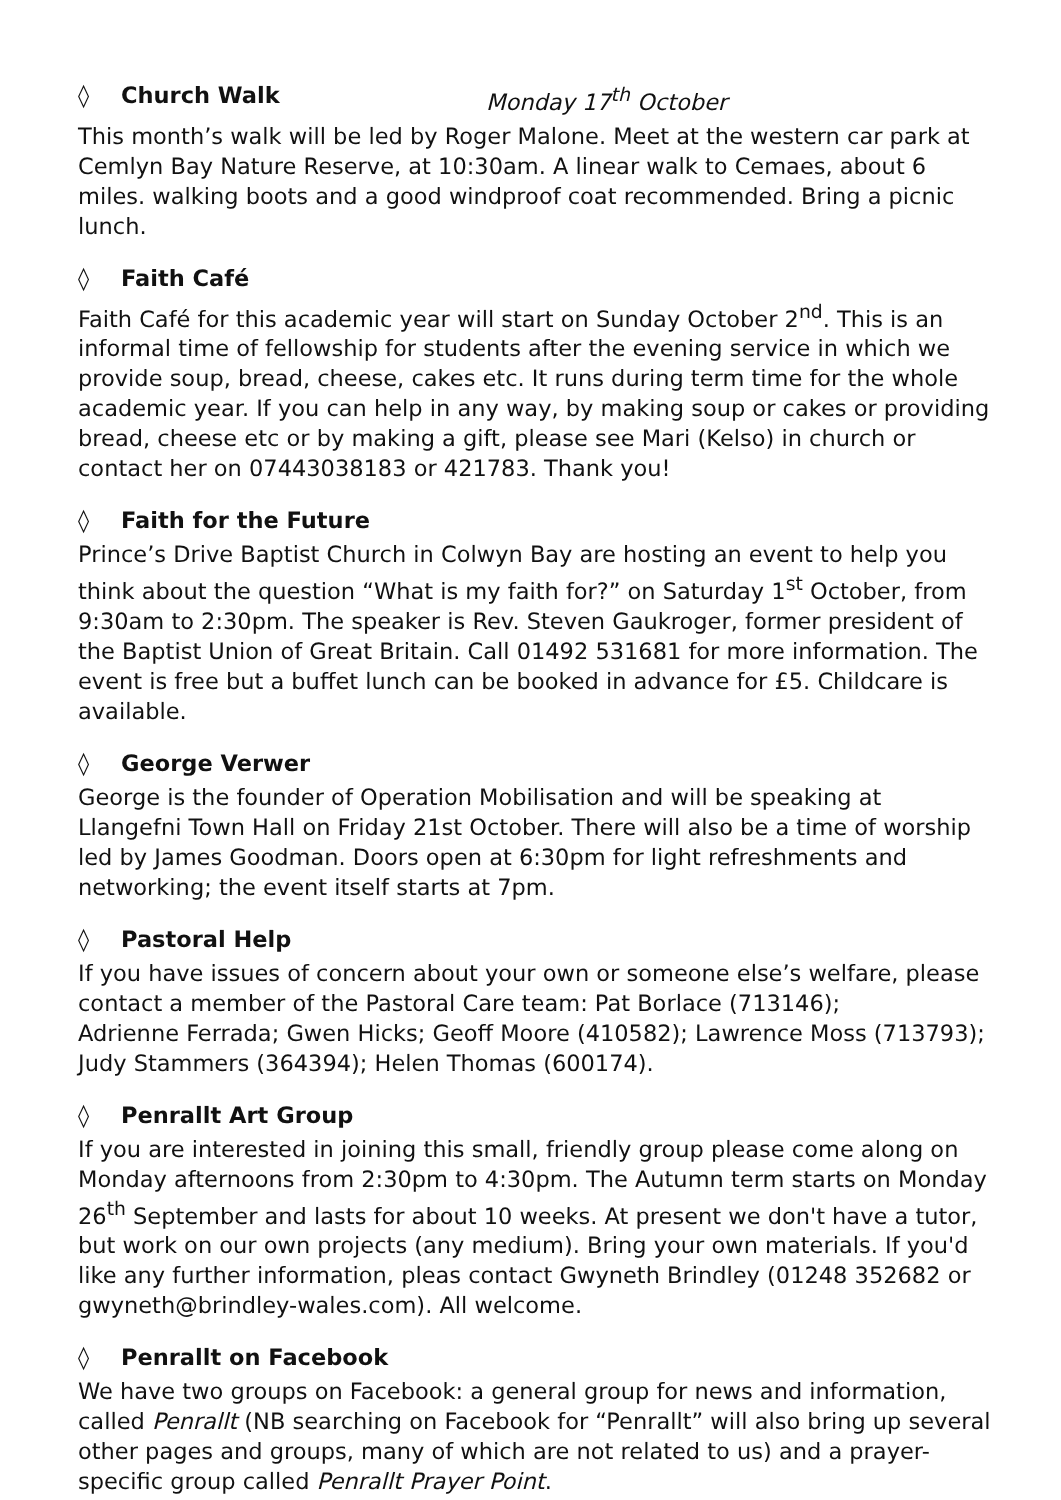◊ Church Walk Monday 17<sup>th</sup> October
This month’s walk will be led by Roger Malone. Meet at the western car park at Cemlyn Bay Nature Reserve, at 10:30am. A linear walk to Cemaes, about 6 miles. walking boots and a good windproof coat recommended. Bring a picnic lunch.
◊ Faith Café
Faith Café for this academic year will start on Sunday October 2<sup>nd</sup>. This is an informal time of fellowship for students after the evening service in which we provide soup, bread, cheese, cakes etc. It runs during term time for the whole academic year. If you can help in any way, by making soup or cakes or providing bread, cheese etc or by making a gift, please see Mari (Kelso) in church or contact her on 07443038183 or 421783. Thank you!
◊ Faith for the Future
Prince’s Drive Baptist Church in Colwyn Bay are hosting an event to help you think about the question “What is my faith for?” on Saturday 1<sup>st</sup> October, from 9:30am to 2:30pm. The speaker is Rev. Steven Gaukroger, former president of the Baptist Union of Great Britain. Call 01492 531681 for more information. The event is free but a buffet lunch can be booked in advance for £5. Childcare is available.
◊ George Verwer
George is the founder of Operation Mobilisation and will be speaking at Llangefni Town Hall on Friday 21st October. There will also be a time of worship led by James Goodman. Doors open at 6:30pm for light refreshments and networking; the event itself starts at 7pm.
◊ Pastoral Help
If you have issues of concern about your own or someone else’s welfare, please contact a member of the Pastoral Care team: Pat Borlace (713146);
Adrienne Ferrada; Gwen Hicks; Geoff Moore (410582); Lawrence Moss (713793); Judy Stammers (364394); Helen Thomas (600174).
◊ Penrallt Art Group
If you are interested in joining this small, friendly group please come along on Monday afternoons from 2:30pm to 4:30pm. The Autumn term starts on Monday 26<sup>th</sup> September and lasts for about 10 weeks. At present we don't have a tutor, but work on our own projects (any medium). Bring your own materials. If you'd like any further information, pleas contact Gwyneth Brindley (01248 352682 or gwyneth@brindley-wales.com). All welcome.
◊ Penrallt on Facebook
We have two groups on Facebook: a general group for news and information, called Penrallt (NB searching on Facebook for “Penrallt” will also bring up several other pages and groups, many of which are not related to us) and a prayer-specific group called Penrallt Prayer Point.